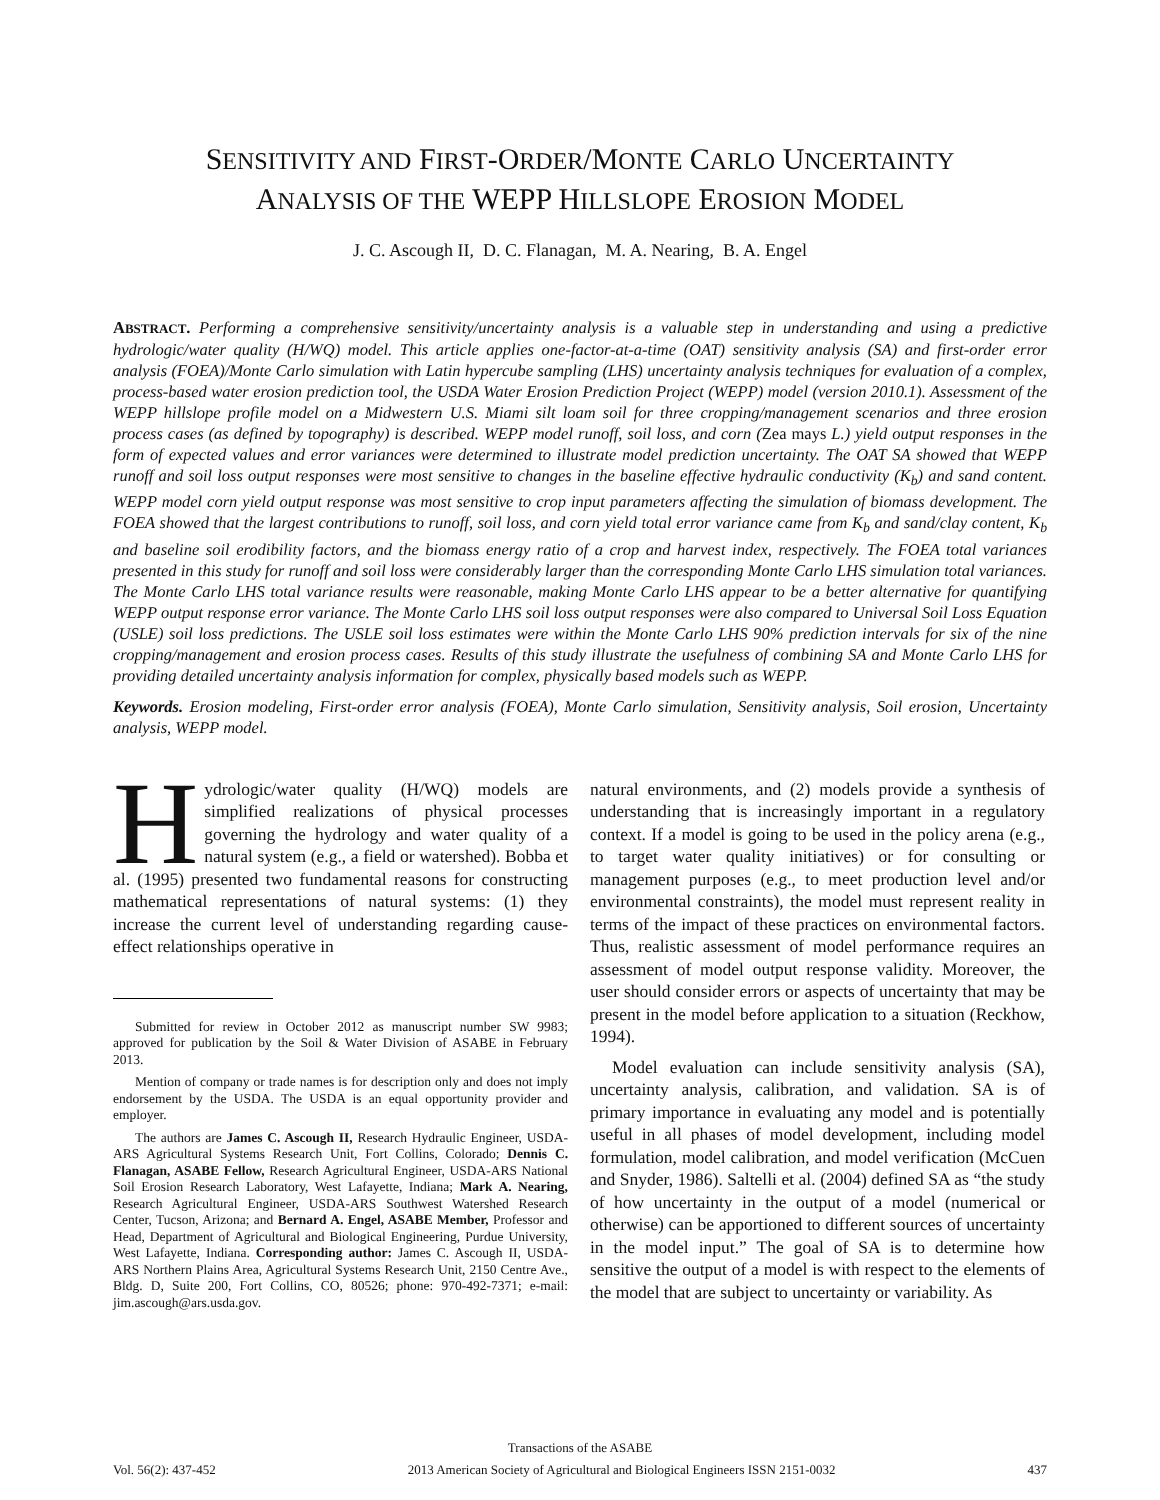SENSITIVITY AND FIRST-ORDER/MONTE CARLO UNCERTAINTY
ANALYSIS OF THE WEPP HILLSLOPE EROSION MODEL
J. C. Ascough II, D. C. Flanagan, M. A. Nearing, B. A. Engel
ABSTRACT. Performing a comprehensive sensitivity/uncertainty analysis is a valuable step in understanding and using a predictive hydrologic/water quality (H/WQ) model. This article applies one-factor-at-a-time (OAT) sensitivity analysis (SA) and first-order error analysis (FOEA)/Monte Carlo simulation with Latin hypercube sampling (LHS) uncertainty analysis techniques for evaluation of a complex, process-based water erosion prediction tool, the USDA Water Erosion Prediction Project (WEPP) model (version 2010.1). Assessment of the WEPP hillslope profile model on a Midwestern U.S. Miami silt loam soil for three cropping/management scenarios and three erosion process cases (as defined by topography) is described. WEPP model runoff, soil loss, and corn (Zea mays L.) yield output responses in the form of expected values and error variances were determined to illustrate model prediction uncertainty. The OAT SA showed that WEPP runoff and soil loss output responses were most sensitive to changes in the baseline effective hydraulic conductivity (K<sub>b</sub>) and sand content. WEPP model corn yield output response was most sensitive to crop input parameters affecting the simulation of biomass development. The FOEA showed that the largest contributions to runoff, soil loss, and corn yield total error variance came from K<sub>b</sub> and sand/clay content, K<sub>b</sub> and baseline soil erodibility factors, and the biomass energy ratio of a crop and harvest index, respectively. The FOEA total variances presented in this study for runoff and soil loss were considerably larger than the corresponding Monte Carlo LHS simulation total variances. The Monte Carlo LHS total variance results were reasonable, making Monte Carlo LHS appear to be a better alternative for quantifying WEPP output response error variance. The Monte Carlo LHS soil loss output responses were also compared to Universal Soil Loss Equation (USLE) soil loss predictions. The USLE soil loss estimates were within the Monte Carlo LHS 90% prediction intervals for six of the nine cropping/management and erosion process cases. Results of this study illustrate the usefulness of combining SA and Monte Carlo LHS for providing detailed uncertainty analysis information for complex, physically based models such as WEPP.
Keywords. Erosion modeling, First-order error analysis (FOEA), Monte Carlo simulation, Sensitivity analysis, Soil erosion, Uncertainty analysis, WEPP model.
Hydrologic/water quality (H/WQ) models are simplified realizations of physical processes governing the hydrology and water quality of a natural system (e.g., a field or watershed). Bobba et al. (1995) presented two fundamental reasons for constructing mathematical representations of natural systems: (1) they increase the current level of understanding regarding cause-effect relationships operative in
Submitted for review in October 2012 as manuscript number SW 9983; approved for publication by the Soil & Water Division of ASABE in February 2013.
Mention of company or trade names is for description only and does not imply endorsement by the USDA. The USDA is an equal opportunity provider and employer.
The authors are James C. Ascough II, Research Hydraulic Engineer, USDA-ARS Agricultural Systems Research Unit, Fort Collins, Colorado; Dennis C. Flanagan, ASABE Fellow, Research Agricultural Engineer, USDA-ARS National Soil Erosion Research Laboratory, West Lafayette, Indiana; Mark A. Nearing, Research Agricultural Engineer, USDA-ARS Southwest Watershed Research Center, Tucson, Arizona; and Bernard A. Engel, ASABE Member, Professor and Head, Department of Agricultural and Biological Engineering, Purdue University, West Lafayette, Indiana. Corresponding author: James C. Ascough II, USDA-ARS Northern Plains Area, Agricultural Systems Research Unit, 2150 Centre Ave., Bldg. D, Suite 200, Fort Collins, CO, 80526; phone: 970-492-7371; e-mail: jim.ascough@ars.usda.gov.
natural environments, and (2) models provide a synthesis of understanding that is increasingly important in a regulatory context. If a model is going to be used in the policy arena (e.g., to target water quality initiatives) or for consulting or management purposes (e.g., to meet production level and/or environmental constraints), the model must represent reality in terms of the impact of these practices on environmental factors. Thus, realistic assessment of model performance requires an assessment of model output response validity. Moreover, the user should consider errors or aspects of uncertainty that may be present in the model before application to a situation (Reckhow, 1994).
Model evaluation can include sensitivity analysis (SA), uncertainty analysis, calibration, and validation. SA is of primary importance in evaluating any model and is potentially useful in all phases of model development, including model formulation, model calibration, and model verification (McCuen and Snyder, 1986). Saltelli et al. (2004) defined SA as “the study of how uncertainty in the output of a model (numerical or otherwise) can be apportioned to different sources of uncertainty in the model input.” The goal of SA is to determine how sensitive the output of a model is with respect to the elements of the model that are subject to uncertainty or variability. As
Transactions of the ASABE
Vol. 56(2): 437-452 2013 American Society of Agricultural and Biological Engineers ISSN 2151-0032 437